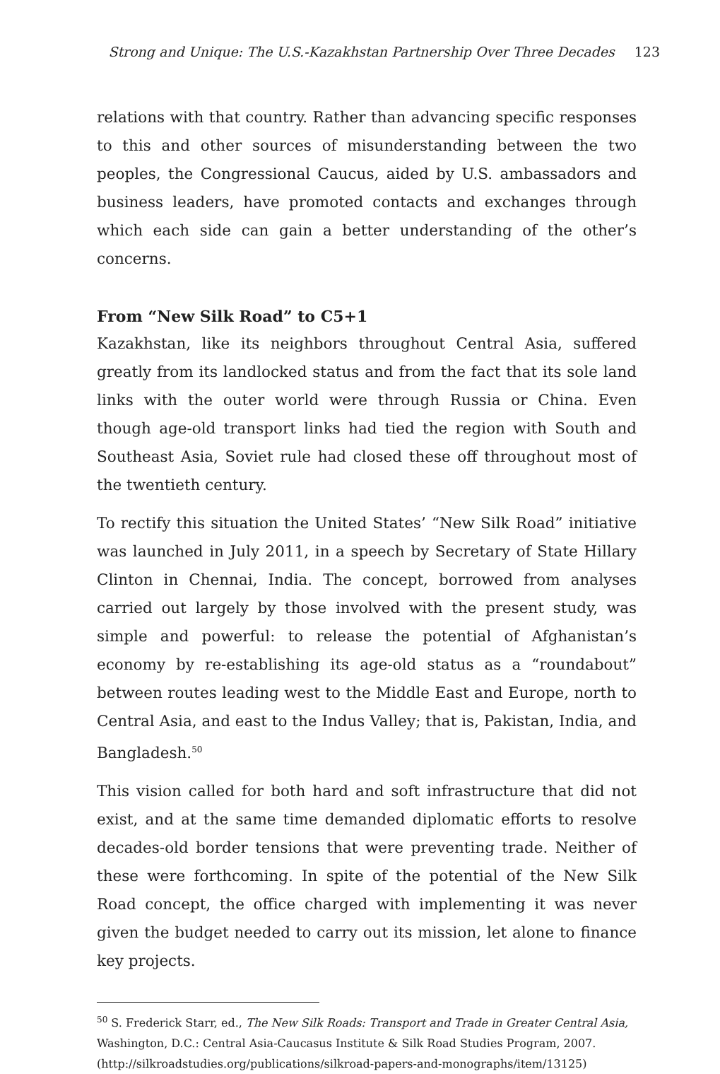Strong and Unique: The U.S.-Kazakhstan Partnership Over Three Decades 123
relations with that country. Rather than advancing specific responses to this and other sources of misunderstanding between the two peoples, the Congressional Caucus, aided by U.S. ambassadors and business leaders, have promoted contacts and exchanges through which each side can gain a better understanding of the other’s concerns.
From “New Silk Road” to C5+1
Kazakhstan, like its neighbors throughout Central Asia, suffered greatly from its landlocked status and from the fact that its sole land links with the outer world were through Russia or China. Even though age-old transport links had tied the region with South and Southeast Asia, Soviet rule had closed these off throughout most of the twentieth century.
To rectify this situation the United States’ “New Silk Road” initiative was launched in July 2011, in a speech by Secretary of State Hillary Clinton in Chennai, India. The concept, borrowed from analyses carried out largely by those involved with the present study, was simple and powerful: to release the potential of Afghanistan’s economy by re-establishing its age-old status as a “roundabout” between routes leading west to the Middle East and Europe, north to Central Asia, and east to the Indus Valley; that is, Pakistan, India, and Bangladesh.<sup>50</sup>
This vision called for both hard and soft infrastructure that did not exist, and at the same time demanded diplomatic efforts to resolve decades-old border tensions that were preventing trade. Neither of these were forthcoming. In spite of the potential of the New Silk Road concept, the office charged with implementing it was never given the budget needed to carry out its mission, let alone to finance key projects.
<sup>50</sup> S. Frederick Starr, ed., The New Silk Roads: Transport and Trade in Greater Central Asia, Washington, D.C.: Central Asia-Caucasus Institute & Silk Road Studies Program, 2007. (http://silkroadstudies.org/publications/silkroad-papers-and-monographs/item/13125)